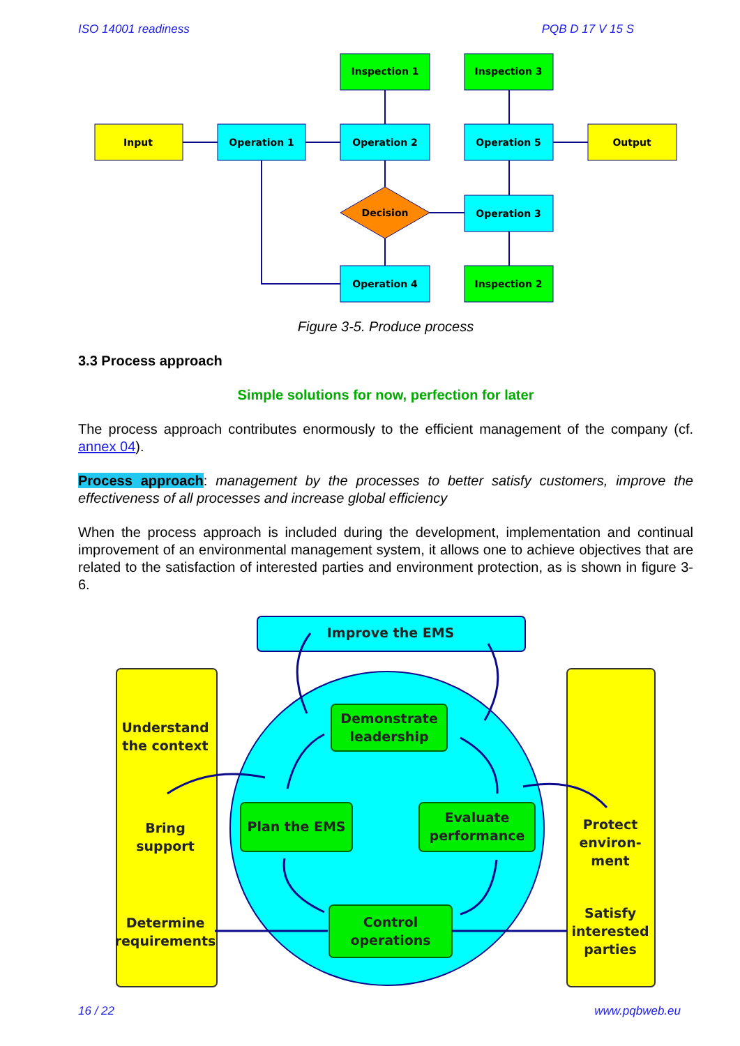ISO 14001 readiness PQB D 17 V 15 S
Input
Operation 1
Operation 2
Operation 5
Output
Inspection 1
Inspection 3
Decision
Operation 3
Operation 4
Inspection 2
Figure 3-5. Produce process
3.3 Process approach
Simple solutions for now, perfection for later
The process approach contributes enormously to the efficient management of the company (cf. annex 04).
Process approach: management by the processes to better satisfy customers, improve the effectiveness of all processes and increase global efficiency
When the process approach is included during the development, implementation and continual improvement of an environmental management system, it allows one to achieve objectives that are related to the satisfaction of interested parties and environment protection, as is shown in figure 3-6.
Improve the EMS
Demonstrate
leadership
Plan the EMS
Evaluate
performance
Control
operations
Understand
the context
Bring
support
Determine
requirements
Protect
environ-
ment
Satisfy
interested
parties
16 / 22 www.pqbweb.eu